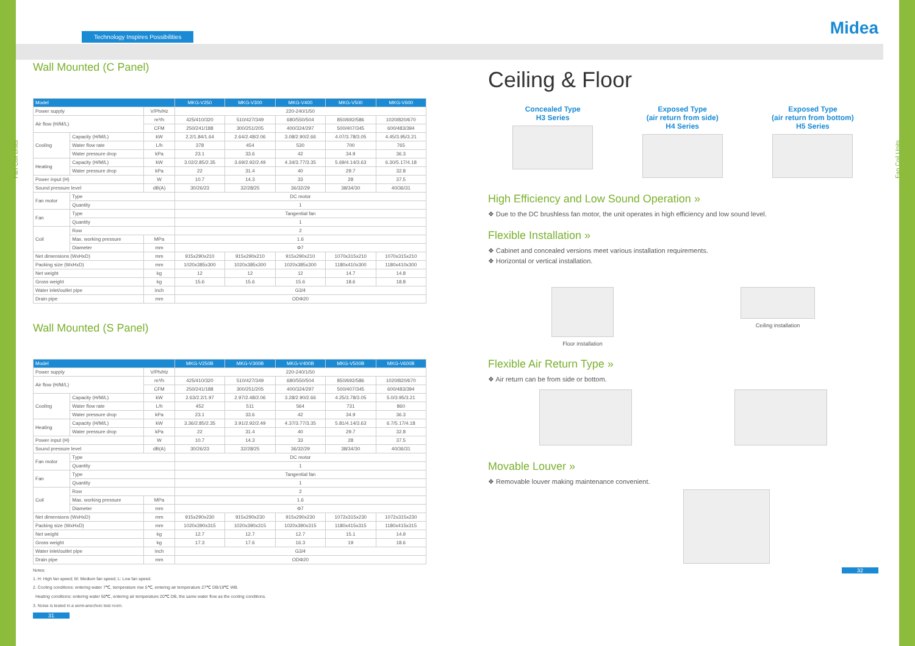Midea
Fan Coil Units
Fan Coil Units
Technology Inspires Possibilities
Wall Mounted (C Panel)
| Model | | | MKG-V250 | MKG-V300 | MKG-V400 | MKG-V500 | MKG-V600 |
| --- | --- | --- | --- | --- | --- | --- | --- |
| Power supply | | V/Ph/Hz | 220-240/1/50 | | | | |
| Air flow (H/M/L) | | m³/h | 425/410/320 | 510/427/349 | 680/550/504 | 850/692/586 | 1020/820/670 |
| | | CFM | 250/241/188 | 300/251/205 | 400/324/297 | 500/407/345 | 600/483/394 |
| Cooling | Capacity (H/M/L) | kW | 2.2/1.84/1.64 | 2.64/2.48/2.06 | 3.08/2.90/2.66 | 4.07/3.78/3.05 | 4.45/3.95/3.21 |
| | Water flow rate | L/h | 378 | 454 | 530 | 700 | 765 |
| | Water pressure drop | kPa | 23.1 | 33.6 | 42 | 34.9 | 36.3 |
| Heating | Capacity (H/M/L) | kW | 3.02/2.85/2.35 | 3.69/2.92/2.49 | 4.34/3.77/3.35 | 5.69/4.14/3.63 | 6.30/5.17/4.18 |
| | Water pressure drop | kPa | 22 | 31.4 | 40 | 29.7 | 32.8 |
| Power input (H) | | W | 10.7 | 14.3 | 33 | 28 | 37.5 |
| Sound pressure level | | dB(A) | 30/26/23 | 32/28/25 | 36/32/29 | 38/34/30 | 40/36/31 |
| Fan motor | Type | | DC motor | | | | |
| | Quantity | | 1 | | | | |
| Fan | Type | | Tangential fan | | | | |
| | Quantity | | 1 | | | | |
| Coil | Row | | 2 | | | | |
| | Max. working pressure | MPa | 1.6 | | | | |
| | Diameter | mm | Φ7 | | | | |
| Net dimensions (WxHxD) | | mm | 915x290x210 | 915x290x210 | 915x290x210 | 1070x315x210 | 1070x315x210 |
| Packing size (WxHxD) | | mm | 1020x385x300 | 1020x385x300 | 1020x385x300 | 1180x410x300 | 1180x410x300 |
| Net weight | | kg | 12 | 12 | 12 | 14.7 | 14.8 |
| Gross weight | | kg | 15.6 | 15.6 | 15.6 | 18.6 | 18.8 |
| Water inlet/outlet pipe | | inch | G3/4 | | | | |
| Drain pipe | | mm | ODΦ20 | | | | |
Wall Mounted (S Panel)
| Model | | | MKG-V250B | MKG-V300B | MKG-V400B | MKG-V500B | MKG-V600B |
| --- | --- | --- | --- | --- | --- | --- | --- |
| Power supply | | V/Ph/Hz | 220-240/1/50 | | | | |
| Air flow (H/M/L) | | m³/h | 425/410/320 | 510/427/349 | 680/550/504 | 850/692/586 | 1020/820/670 |
| | | CFM | 250/241/188 | 300/251/205 | 400/324/297 | 500/407/345 | 600/483/394 |
| Cooling | Capacity (H/M/L) | kW | 2.63/2.2/1.97 | 2.97/2.48/2.06 | 3.28/2.90/2.66 | 4.25/3.78/3.05 | 5.0/3.95/3.21 |
| | Water flow rate | L/h | 452 | 511 | 564 | 731 | 860 |
| | Water pressure drop | kPa | 23.1 | 33.6 | 42 | 34.9 | 36.3 |
| Heating | Capacity (H/M/L) | kW | 3.36/2.85/2.35 | 3.91/2.92/2.49 | 4.37/3.77/3.35 | 5.81/4.14/3.63 | 6.7/5.17/4.18 |
| | Water pressure drop | kPa | 22 | 31.4 | 40 | 29.7 | 32.8 |
| Power input (H) | | W | 10.7 | 14.3 | 33 | 28 | 37.5 |
| Sound pressure level | | dB(A) | 30/26/23 | 32/28/25 | 36/32/29 | 38/34/30 | 40/36/31 |
| Fan motor | Type | | DC motor | | | | |
| | Quantity | | 1 | | | | |
| Fan | Type | | Tangential fan | | | | |
| | Quantity | | 1 | | | | |
| Coil | Row | | 2 | | | | |
| | Max. working pressure | MPa | 1.6 | | | | |
| | Diameter | mm | Φ7 | | | | |
| Net dimensions (WxHxD) | | mm | 915x290x230 | 915x290x230 | 915x290x230 | 1072x315x230 | 1072x315x230 |
| Packing size (WxHxD) | | mm | 1020x390x315 | 1020x390x315 | 1020x390x315 | 1180x415x315 | 1180x415x315 |
| Net weight | | kg | 12.7 | 12.7 | 12.7 | 15.1 | 14.9 |
| Gross weight | | kg | 17.3 | 17.6 | 16.3 | 19 | 18.6 |
| Water inlet/outlet pipe | | inch | G3/4 | | | | |
| Drain pipe | | mm | ODΦ20 | | | | |
Notes:
1. H: High fan speed; M: Medium fan speed; L: Low fan speed.
2. Cooling conditions: entering water 7℃, temperature rise 5℃, entering air temperature 27℃ DB/19℃ WB.
Heating conditions: entering water 50℃, entering air temperature 20℃ DB, the same water flow as the cooling conditions.
3. Noise is tested in a semi-anechoic test room.
31
Ceiling & Floor
Concealed Type
H3 Series
Exposed Type
(air return from side)
H4 Series
Exposed Type
(air return from bottom)
H5 Series
High Efficiency and Low Sound Operation »
❖ Due to the DC brushless fan motor, the unit operates in high efficiency and low sound level.
Flexible Installation »
❖ Cabinet and concealed versions meet various installation requirements.
❖ Horizontal or vertical installation.
Floor installation Ceiling installation
Flexible Air Return Type »
❖ Air return can be from side or bottom.
Movable Louver »
❖ Removable louver making maintenance convenient.
32